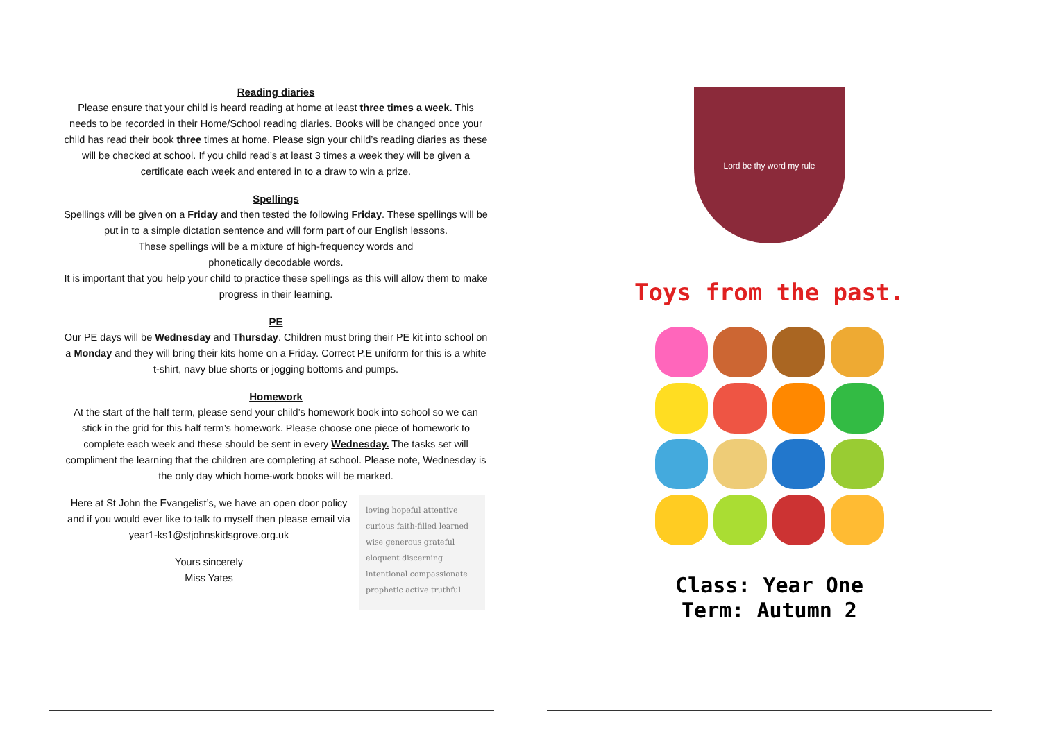Reading diaries
Please ensure that your child is heard reading at home at least three times a week. This needs to be recorded in their Home/School reading diaries. Books will be changed once your child has read their book three times at home. Please sign your child’s reading diaries as these will be checked at school. If you child read’s at least 3 times a week they will be given a certificate each week and entered in to a draw to win a prize.
Spellings
Spellings will be given on a Friday and then tested the following Friday. These spellings will be put in to a simple dictation sentence and will form part of our English lessons.
These spellings will be a mixture of high-frequency words and
phonetically decodable words.
It is important that you help your child to practice these spellings as this will allow them to make progress in their learning.
PE
Our PE days will be Wednesday and Thursday. Children must bring their PE kit into school on a Monday and they will bring their kits home on a Friday. Correct P.E uniform for this is a white t-shirt, navy blue shorts or jogging bottoms and pumps.
Homework
At the start of the half term, please send your child’s homework book into school so we can stick in the grid for this half term’s homework. Please choose one piece of homework to complete each week and these should be sent in every Wednesday. The tasks set will compliment the learning that the children are completing at school. Please note, Wednesday is the only day which home-work books will be marked.
Here at St John the Evangelist’s, we have an open door policy and if you would ever like to talk to myself then please email via year1-ks1@stjohnskidsgrove.org.uk
Yours sincerely
Miss Yates
loving hopeful attentive curious faith-filled learned wise generous grateful eloquent discerning intentional compassionate prophetic active truthful
Lord be thy word my rule
Toys from the past.
Class: Year One
Term: Autumn 2